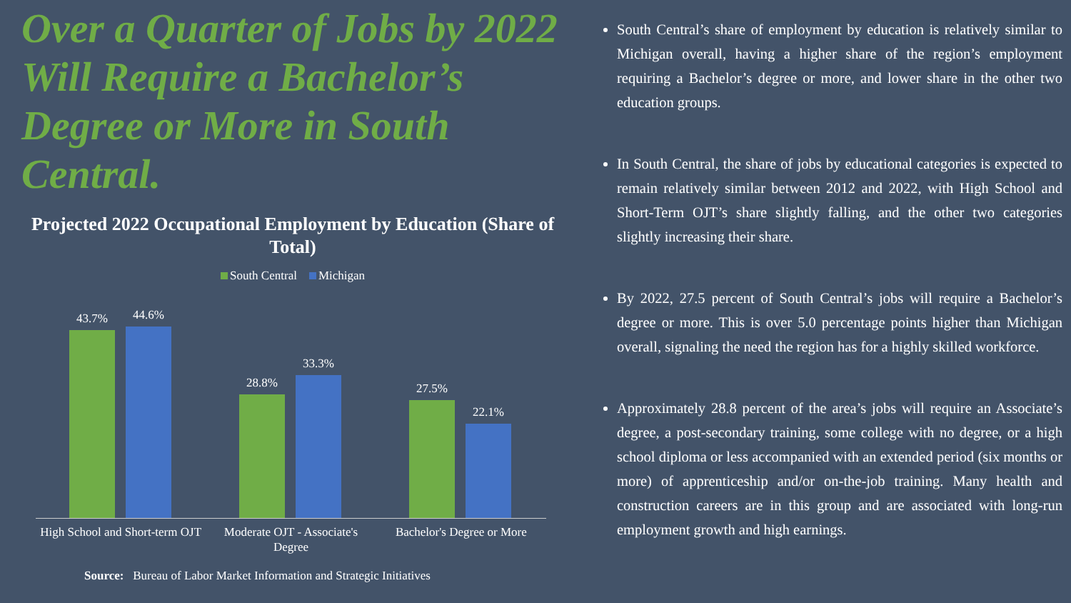Over a Quarter of Jobs by 2022 Will Require a Bachelor’s Degree or More in South Central.
Projected 2022 Occupational Employment by Education (Share of Total)
South Central Michigan
43.7%
44.6%
28.8%
33.3%
27.5%
22.1%
High School and Short-term OJT Moderate OJT - Associate's Degree
Bachelor's Degree or More
Source: Bureau of Labor Market Information and Strategic Initiatives
South Central’s share of employment by education is relatively similar to Michigan overall, having a higher share of the region’s employment requiring a Bachelor’s degree or more, and lower share in the other two education groups.
In South Central, the share of jobs by educational categories is expected to remain relatively similar between 2012 and 2022, with High School and Short-Term OJT’s share slightly falling, and the other two categories slightly increasing their share.
By 2022, 27.5 percent of South Central’s jobs will require a Bachelor’s degree or more. This is over 5.0 percentage points higher than Michigan overall, signaling the need the region has for a highly skilled workforce.
Approximately 28.8 percent of the area’s jobs will require an Associate’s degree, a post-secondary training, some college with no degree, or a high school diploma or less accompanied with an extended period (six months or more) of apprenticeship and/or on-the-job training. Many health and construction careers are in this group and are associated with long-run employment growth and high earnings.